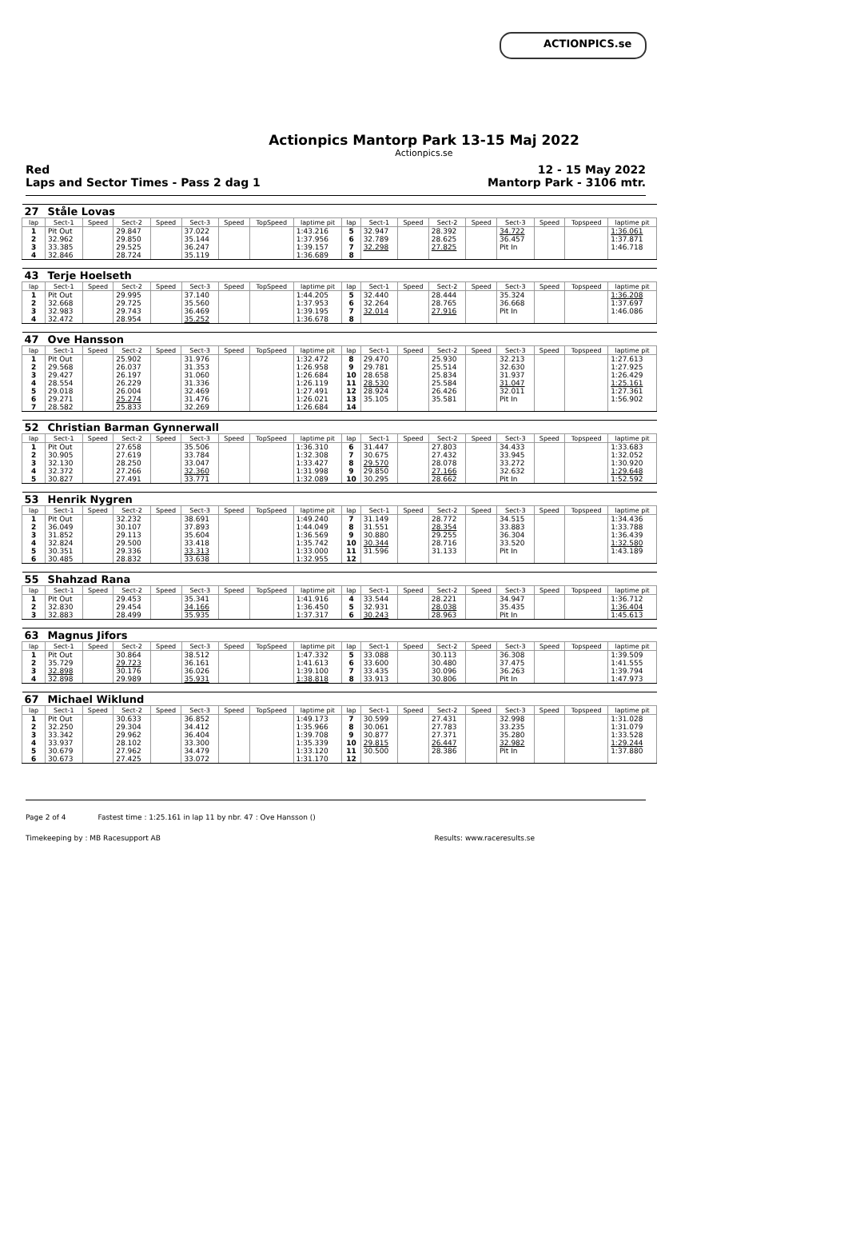ACTIONPICS.se
Actionpics Mantorp Park 13-15 Maj 2022
Actionpics.se
Red 12 - 15 May 2022
Laps and Sector Times - Pass 2 dag 1 Mantorp Park - 3106 mtr.
| 27 | Ståle Lovas | | | | | | | | | | | | | | | | |
| lap | Sect-1 | Speed | Sect-2 | Speed | Sect-3 | Speed | TopSpeed | laptime pit | lap | Sect-1 | Speed | Sect-2 | Speed | Sect-3 | Speed | Topspeed | laptime pit |
| 1 | Pit Out | | 29.847 | | 37.022 | | | 1:43.216 | 5 | 32.947 | | 28.392 | | 34.722 | | | 1:36.061 |
| 2 | 32.962 | | 29.850 | | 35.144 | | | 1:37.956 | 6 | 32.789 | | 28.625 | | 36.457 | | | 1:37.871 |
| 3 | 33.385 | | 29.525 | | 36.247 | | | 1:39.157 | 7 | 32.298 | | 27.825 | | Pit In | | | 1:46.718 |
| 4 | 32.846 | | 28.724 | | 35.119 | | | 1:36.689 | 8 | | | | | | | | |
| 43 | Terje Hoelseth | | | | | | | | | | | | | | | | |
| lap | Sect-1 | Speed | Sect-2 | Speed | Sect-3 | Speed | TopSpeed | laptime pit | lap | Sect-1 | Speed | Sect-2 | Speed | Sect-3 | Speed | Topspeed | laptime pit |
| 1 | Pit Out | | 29.995 | | 37.140 | | | 1:44.205 | 5 | 32.440 | | 28.444 | | 35.324 | | | 1:36.208 |
| 2 | 32.668 | | 29.725 | | 35.560 | | | 1:37.953 | 6 | 32.264 | | 28.765 | | 36.668 | | | 1:37.697 |
| 3 | 32.983 | | 29.743 | | 36.469 | | | 1:39.195 | 7 | 32.014 | | 27.916 | | Pit In | | | 1:46.086 |
| 4 | 32.472 | | 28.954 | | 35.252 | | | 1:36.678 | 8 | | | | | | | | |
| 47 | Ove Hansson | | | | | | | | | | | | | | | | |
| lap | Sect-1 | Speed | Sect-2 | Speed | Sect-3 | Speed | TopSpeed | laptime pit | lap | Sect-1 | Speed | Sect-2 | Speed | Sect-3 | Speed | Topspeed | laptime pit |
| 1 | Pit Out | | 25.902 | | 31.976 | | | 1:32.472 | 8 | 29.470 | | 25.930 | | 32.213 | | | 1:27.613 |
| 2 | 29.568 | | 26.037 | | 31.353 | | | 1:26.958 | 9 | 29.781 | | 25.514 | | 32.630 | | | 1:27.925 |
| 3 | 29.427 | | 26.197 | | 31.060 | | | 1:26.684 | 10 | 28.658 | | 25.834 | | 31.937 | | | 1:26.429 |
| 4 | 28.554 | | 26.229 | | 31.336 | | | 1:26.119 | 11 | 28.530 | | 25.584 | | 31.047 | | | 1:25.161 |
| 5 | 29.018 | | 26.004 | | 32.469 | | | 1:27.491 | 12 | 28.924 | | 26.426 | | 32.011 | | | 1:27.361 |
| 6 | 29.271 | | 25.274 | | 31.476 | | | 1:26.021 | 13 | 35.105 | | 35.581 | | Pit In | | | 1:56.902 |
| 7 | 28.582 | | 25.833 | | 32.269 | | | 1:26.684 | 14 | | | | | | | | |
| 52 | Christian Barman Gynnerwall | | | | | | | | | | | | | | | | |
| lap | Sect-1 | Speed | Sect-2 | Speed | Sect-3 | Speed | TopSpeed | laptime pit | lap | Sect-1 | Speed | Sect-2 | Speed | Sect-3 | Speed | Topspeed | laptime pit |
| 1 | Pit Out | | 27.658 | | 35.506 | | | 1:36.310 | 6 | 31.447 | | 27.803 | | 34.433 | | | 1:33.683 |
| 2 | 30.905 | | 27.619 | | 33.784 | | | 1:32.308 | 7 | 30.675 | | 27.432 | | 33.945 | | | 1:32.052 |
| 3 | 32.130 | | 28.250 | | 33.047 | | | 1:33.427 | 8 | 29.570 | | 28.078 | | 33.272 | | | 1:30.920 |
| 4 | 32.372 | | 27.266 | | 32.360 | | | 1:31.998 | 9 | 29.850 | | 27.166 | | 32.632 | | | 1:29.648 |
| 5 | 30.827 | | 27.491 | | 33.771 | | | 1:32.089 | 10 | 30.295 | | 28.662 | | Pit In | | | 1:52.592 |
| 53 | Henrik Nygren | | | | | | | | | | | | | | | | |
| lap | Sect-1 | Speed | Sect-2 | Speed | Sect-3 | Speed | TopSpeed | laptime pit | lap | Sect-1 | Speed | Sect-2 | Speed | Sect-3 | Speed | Topspeed | laptime pit |
| 1 | Pit Out | | 32.232 | | 38.691 | | | 1:49.240 | 7 | 31.149 | | 28.772 | | 34.515 | | | 1:34.436 |
| 2 | 36.049 | | 30.107 | | 37.893 | | | 1:44.049 | 8 | 31.551 | | 28.354 | | 33.883 | | | 1:33.788 |
| 3 | 31.852 | | 29.113 | | 35.604 | | | 1:36.569 | 9 | 30.880 | | 29.255 | | 36.304 | | | 1:36.439 |
| 4 | 32.824 | | 29.500 | | 33.418 | | | 1:35.742 | 10 | 30.344 | | 28.716 | | 33.520 | | | 1:32.580 |
| 5 | 30.351 | | 29.336 | | 33.313 | | | 1:33.000 | 11 | 31.596 | | 31.133 | | Pit In | | | 1:43.189 |
| 6 | 30.485 | | 28.832 | | 33.638 | | | 1:32.955 | 12 | | | | | | | | |
| 55 | Shahzad Rana | | | | | | | | | | | | | | | | |
| lap | Sect-1 | Speed | Sect-2 | Speed | Sect-3 | Speed | TopSpeed | laptime pit | lap | Sect-1 | Speed | Sect-2 | Speed | Sect-3 | Speed | Topspeed | laptime pit |
| 1 | Pit Out | | 29.453 | | 35.341 | | | 1:41.916 | 4 | 33.544 | | 28.221 | | 34.947 | | | 1:36.712 |
| 2 | 32.830 | | 29.454 | | 34.166 | | | 1:36.450 | 5 | 32.931 | | 28.038 | | 35.435 | | | 1:36.404 |
| 3 | 32.883 | | 28.499 | | 35.935 | | | 1:37.317 | 6 | 30.243 | | 28.963 | | Pit In | | | 1:45.613 |
| 63 | Magnus Jifors | | | | | | | | | | | | | | | | |
| lap | Sect-1 | Speed | Sect-2 | Speed | Sect-3 | Speed | TopSpeed | laptime pit | lap | Sect-1 | Speed | Sect-2 | Speed | Sect-3 | Speed | Topspeed | laptime pit |
| 1 | Pit Out | | 30.864 | | 38.512 | | | 1:47.332 | 5 | 33.088 | | 30.113 | | 36.308 | | | 1:39.509 |
| 2 | 35.729 | | 29.723 | | 36.161 | | | 1:41.613 | 6 | 33.600 | | 30.480 | | 37.475 | | | 1:41.555 |
| 3 | 32.898 | | 30.176 | | 36.026 | | | 1:39.100 | 7 | 33.435 | | 30.096 | | 36.263 | | | 1:39.794 |
| 4 | 32.898 | | 29.989 | | 35.931 | | | 1:38.818 | 8 | 33.913 | | 30.806 | | Pit In | | | 1:47.973 |
| 67 | Michael Wiklund | | | | | | | | | | | | | | | | |
| lap | Sect-1 | Speed | Sect-2 | Speed | Sect-3 | Speed | TopSpeed | laptime pit | lap | Sect-1 | Speed | Sect-2 | Speed | Sect-3 | Speed | Topspeed | laptime pit |
| 1 | Pit Out | | 30.633 | | 36.852 | | | 1:49.173 | 7 | 30.599 | | 27.431 | | 32.998 | | | 1:31.028 |
| 2 | 32.250 | | 29.304 | | 34.412 | | | 1:35.966 | 8 | 30.061 | | 27.783 | | 33.235 | | | 1:31.079 |
| 3 | 33.342 | | 29.962 | | 36.404 | | | 1:39.708 | 9 | 30.877 | | 27.371 | | 35.280 | | | 1:33.528 |
| 4 | 33.937 | | 28.102 | | 33.300 | | | 1:35.339 | 10 | 29.815 | | 26.447 | | 32.982 | | | 1:29.244 |
| 5 | 30.679 | | 27.962 | | 34.479 | | | 1:33.120 | 11 | 30.500 | | 28.386 | | Pit In | | | 1:37.880 |
| 6 | 30.673 | | 27.425 | | 33.072 | | | 1:31.170 | 12 | | | | | | | | |
Page 2 of 4 Fastest time : 1:25.161 in lap 11 by nbr. 47 : Ove Hansson ()
Timekeeping by : MB Racesupport AB Results: www.raceresults.se